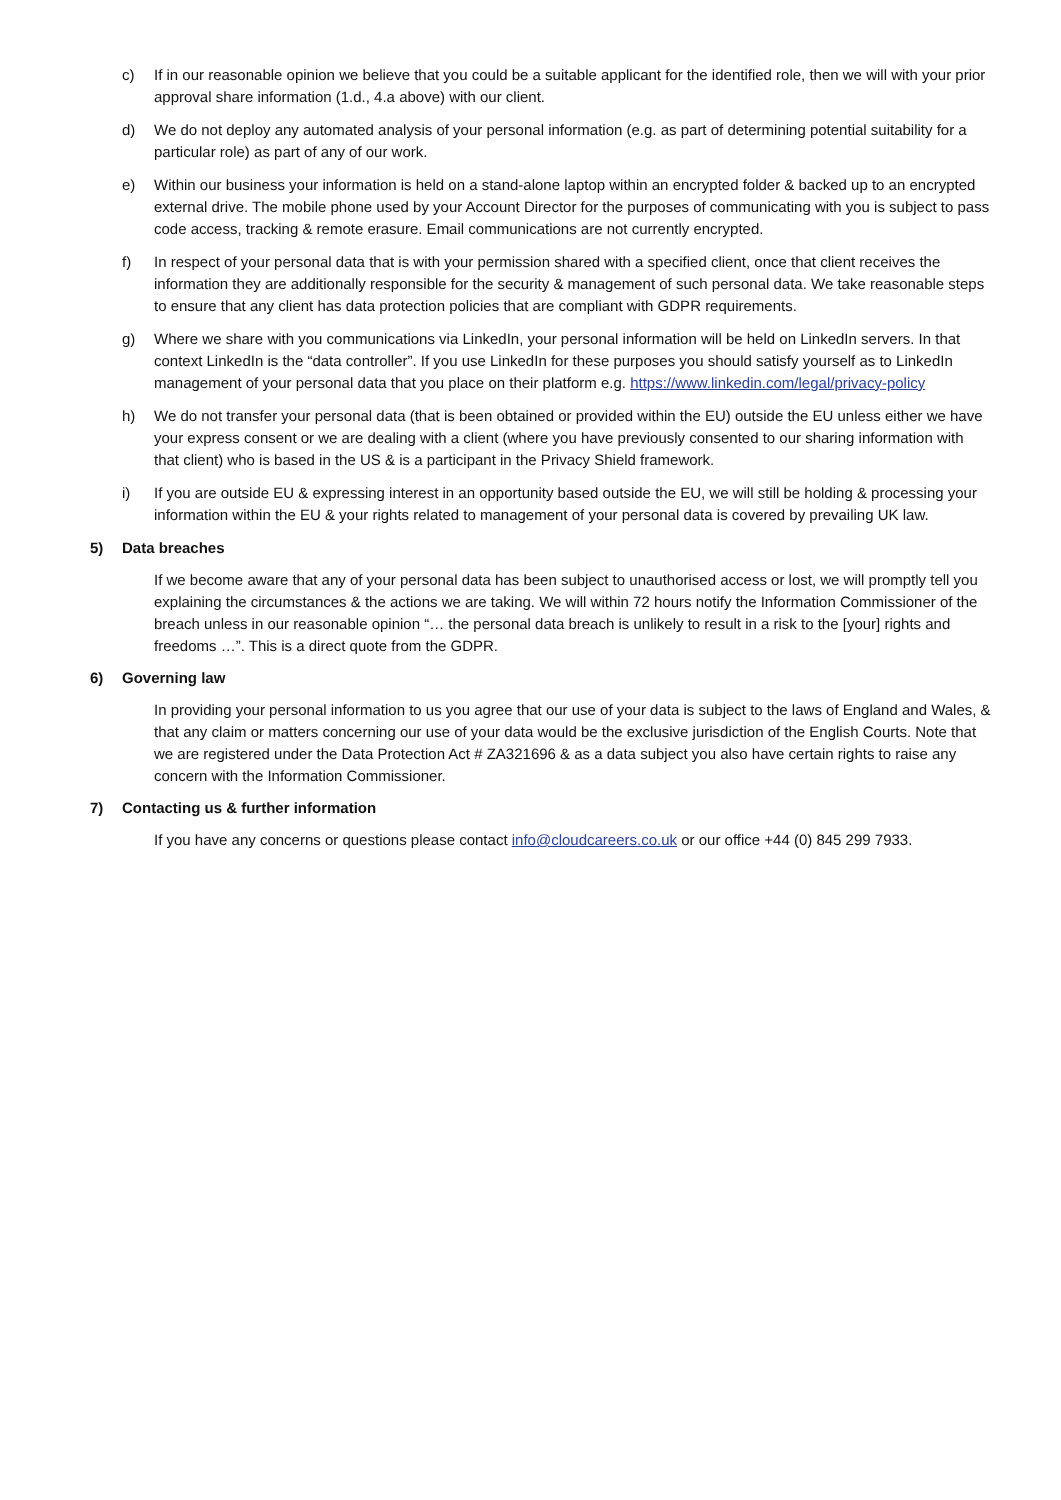c) If in our reasonable opinion we believe that you could be a suitable applicant for the identified role, then we will with your prior approval share information (1.d., 4.a above) with our client.
d) We do not deploy any automated analysis of your personal information (e.g. as part of determining potential suitability for a particular role) as part of any of our work.
e) Within our business your information is held on a stand-alone laptop within an encrypted folder & backed up to an encrypted external drive. The mobile phone used by your Account Director for the purposes of communicating with you is subject to pass code access, tracking & remote erasure. Email communications are not currently encrypted.
f) In respect of your personal data that is with your permission shared with a specified client, once that client receives the information they are additionally responsible for the security & management of such personal data. We take reasonable steps to ensure that any client has data protection policies that are compliant with GDPR requirements.
g) Where we share with you communications via LinkedIn, your personal information will be held on LinkedIn servers. In that context LinkedIn is the “data controller”. If you use LinkedIn for these purposes you should satisfy yourself as to LinkedIn management of your personal data that you place on their platform e.g. https://www.linkedin.com/legal/privacy-policy
h) We do not transfer your personal data (that is been obtained or provided within the EU) outside the EU unless either we have your express consent or we are dealing with a client (where you have previously consented to our sharing information with that client) who is based in the US & is a participant in the Privacy Shield framework.
i) If you are outside EU & expressing interest in an opportunity based outside the EU, we will still be holding & processing your information within the EU & your rights related to management of your personal data is covered by prevailing UK law.
5) Data breaches
If we become aware that any of your personal data has been subject to unauthorised access or lost, we will promptly tell you explaining the circumstances & the actions we are taking. We will within 72 hours notify the Information Commissioner of the breach unless in our reasonable opinion “… the personal data breach is unlikely to result in a risk to the [your] rights and freedoms …”. This is a direct quote from the GDPR.
6) Governing law
In providing your personal information to us you agree that our use of your data is subject to the laws of England and Wales, & that any claim or matters concerning our use of your data would be the exclusive jurisdiction of the English Courts. Note that we are registered under the Data Protection Act # ZA321696 & as a data subject you also have certain rights to raise any concern with the Information Commissioner.
7) Contacting us & further information
If you have any concerns or questions please contact info@cloudcareers.co.uk or our office +44 (0) 845 299 7933.